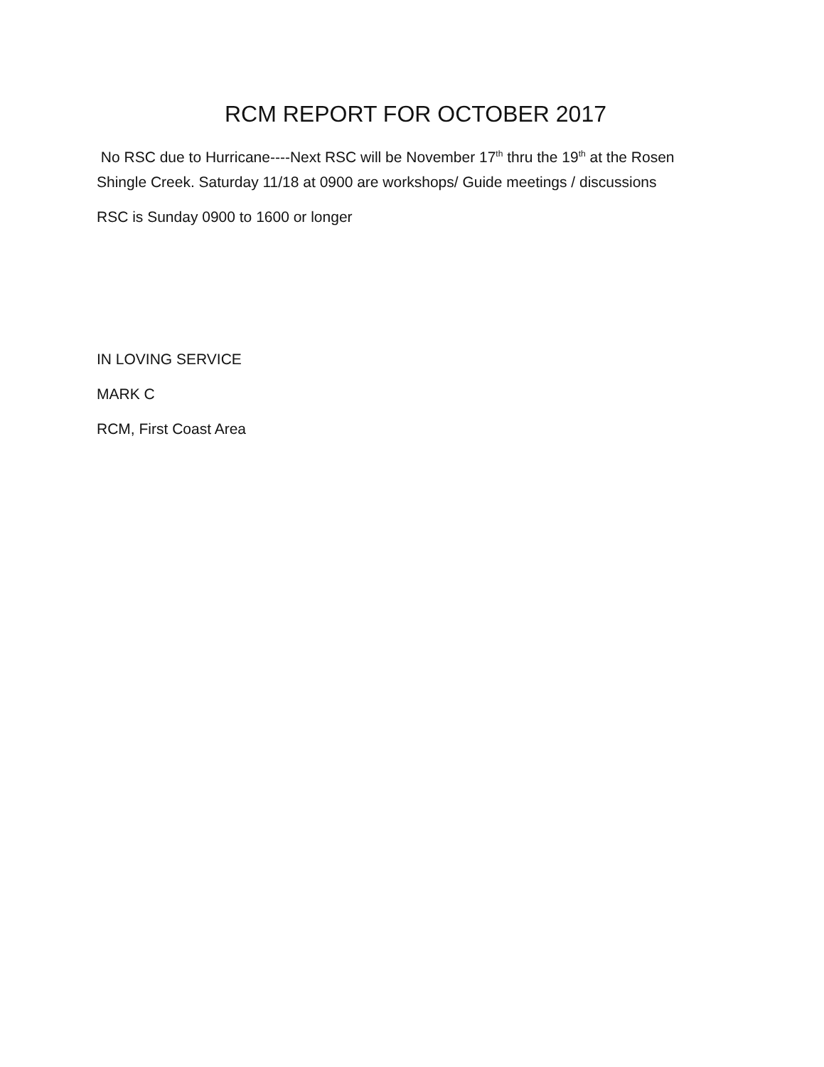RCM REPORT FOR OCTOBER 2017
No RSC due to Hurricane----Next RSC will be November 17<sup>th</sup> thru the 19<sup>th</sup> at the Rosen Shingle Creek. Saturday 11/18 at 0900 are workshops/ Guide meetings / discussions
RSC is Sunday 0900 to 1600 or longer
IN LOVING SERVICE
MARK C
RCM, First Coast Area